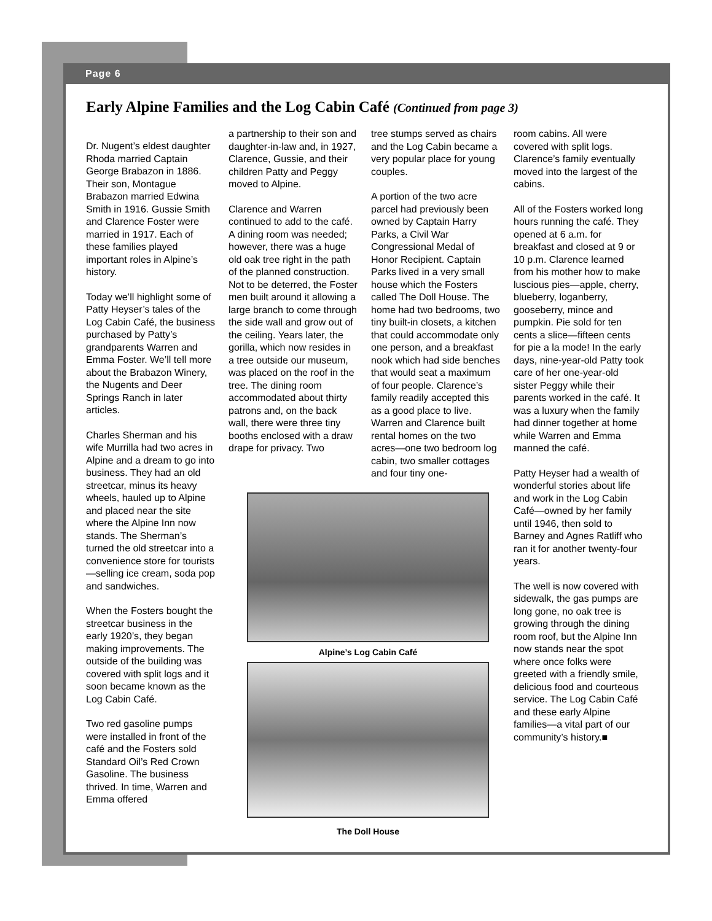Page 6
Early Alpine Families and the Log Cabin Café (Continued from page 3)
Dr. Nugent’s eldest daughter Rhoda married Captain George Brabazon in 1886. Their son, Montague Brabazon married Edwina Smith in 1916. Gussie Smith and Clarence Foster were married in 1917. Each of these families played important roles in Alpine’s history.
Today we’ll highlight some of Patty Heyser’s tales of the Log Cabin Café, the business purchased by Patty’s grandparents Warren and Emma Foster. We’ll tell more about the Brabazon Winery, the Nugents and Deer Springs Ranch in later articles.
Charles Sherman and his wife Murrilla had two acres in Alpine and a dream to go into business. They had an old streetcar, minus its heavy wheels, hauled up to Alpine and placed near the site where the Alpine Inn now stands. The Sherman’s turned the old streetcar into a convenience store for tourists—selling ice cream, soda pop and sandwiches.
When the Fosters bought the streetcar business in the early 1920’s, they began making improvements. The outside of the building was covered with split logs and it soon became known as the Log Cabin Café.
Two red gasoline pumps were installed in front of the café and the Fosters sold Standard Oil’s Red Crown Gasoline. The business thrived. In time, Warren and Emma offered
a partnership to their son and daughter-in-law and, in 1927, Clarence, Gussie, and their children Patty and Peggy moved to Alpine.
Clarence and Warren continued to add to the café. A dining room was needed; however, there was a huge old oak tree right in the path of the planned construction. Not to be deterred, the Foster men built around it allowing a large branch to come through the side wall and grow out of the ceiling. Years later, the gorilla, which now resides in a tree outside our museum, was placed on the roof in the tree. The dining room accommodated about thirty patrons and, on the back wall, there were three tiny booths enclosed with a draw drape for privacy. Two
tree stumps served as chairs and the Log Cabin became a very popular place for young couples.
A portion of the two acre parcel had previously been owned by Captain Harry Parks, a Civil War Congressional Medal of Honor Recipient. Captain Parks lived in a very small house which the Fosters called The Doll House. The home had two bedrooms, two tiny built-in closets, a kitchen that could accommodate only one person, and a breakfast nook which had side benches that would seat a maximum of four people. Clarence’s family readily accepted this as a good place to live. Warren and Clarence built rental homes on the two acres—one two bedroom log cabin, two smaller cottages and four tiny one-
Alpine’s Log Cabin Café
The Doll House
room cabins. All were covered with split logs. Clarence’s family eventually moved into the largest of the cabins.
All of the Fosters worked long hours running the café. They opened at 6 a.m. for breakfast and closed at 9 or 10 p.m. Clarence learned from his mother how to make luscious pies—apple, cherry, blueberry, loganberry, gooseberry, mince and pumpkin. Pie sold for ten cents a slice—fifteen cents for pie a la mode! In the early days, nine-year-old Patty took care of her one-year-old sister Peggy while their parents worked in the café. It was a luxury when the family had dinner together at home while Warren and Emma manned the café.
Patty Heyser had a wealth of wonderful stories about life and work in the Log Cabin Café—owned by her family until 1946, then sold to Barney and Agnes Ratliff who ran it for another twenty-four years.
The well is now covered with sidewalk, the gas pumps are long gone, no oak tree is growing through the dining room roof, but the Alpine Inn now stands near the spot where once folks were greeted with a friendly smile, delicious food and courteous service. The Log Cabin Café and these early Alpine families—a vital part of our community’s history.■